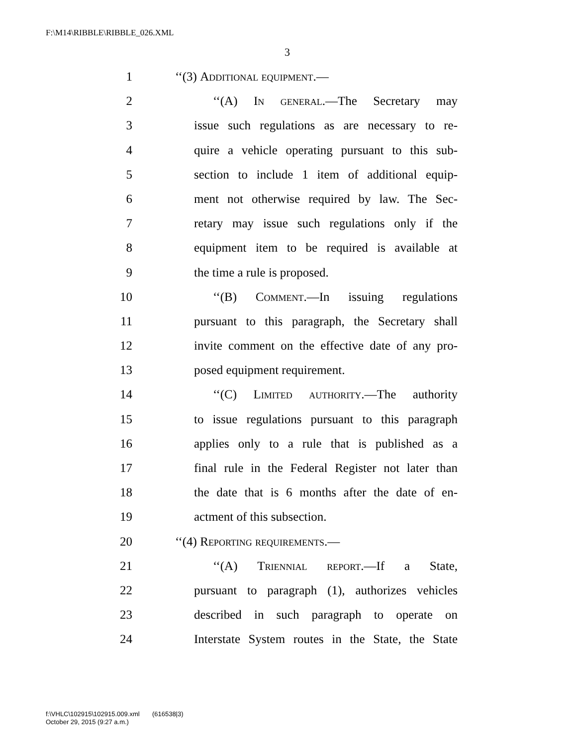F:\M14\RIBBLE\RIBBLE_026.XML
3
1 ‘‘(3) Additional equipment.—
2 ‘‘(A) In general.—The Secretary may
3 issue such regulations as are necessary to re-
4 quire a vehicle operating pursuant to this sub-
5 section to include 1 item of additional equip-
6 ment not otherwise required by law. The Sec-
7 retary may issue such regulations only if the
8 equipment item to be required is available at
9 the time a rule is proposed.
10 ‘‘(B) Comment.—In issuing regulations
11 pursuant to this paragraph, the Secretary shall
12 invite comment on the effective date of any pro-
13 posed equipment requirement.
14 ‘‘(C) Limited authority.—The authority
15 to issue regulations pursuant to this paragraph
16 applies only to a rule that is published as a
17 final rule in the Federal Register not later than
18 the date that is 6 months after the date of en-
19 actment of this subsection.
20 ‘‘(4) Reporting requirements.—
21 ‘‘(A) Triennial report.—If a State,
22 pursuant to paragraph (1), authorizes vehicles
23 described in such paragraph to operate on
24 Interstate System routes in the State, the State
f:\VHLC\102915\102915.009.xml (616538|3)
October 29, 2015 (9:27 a.m.)